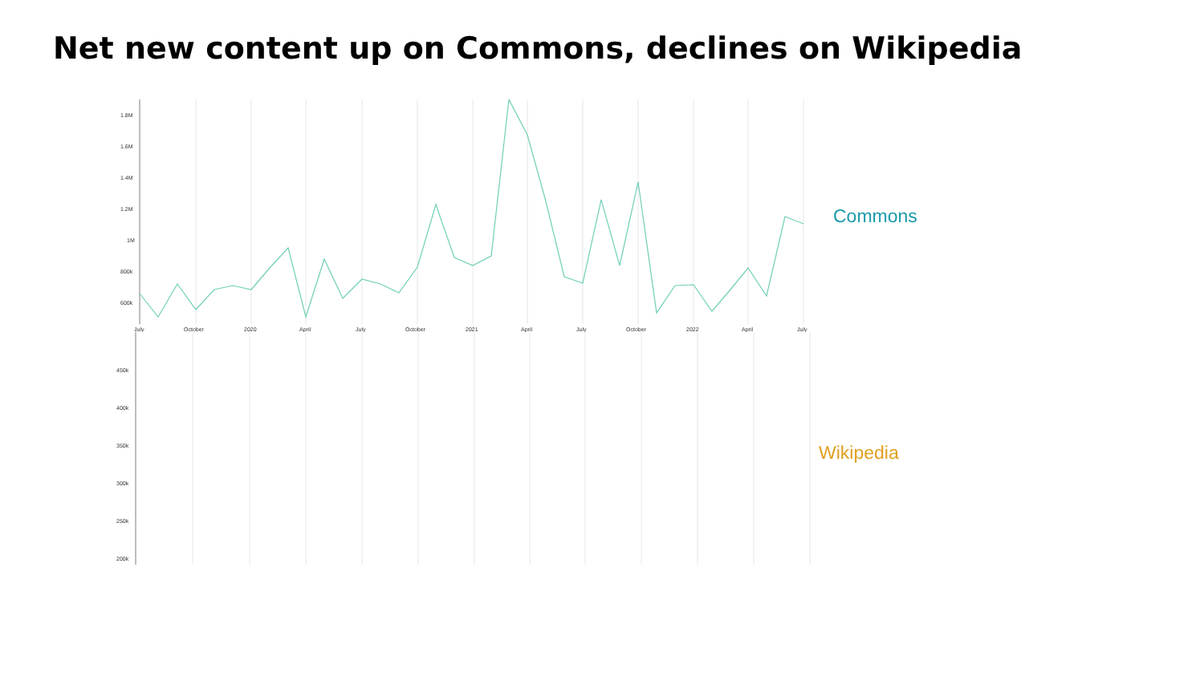Net new content up on Commons, declines on Wikipedia
1.8M
1.6M
1.4M
1.2M
1M
800k
600k
July
October
2020
April
July
October
2021
April
July
October
2022
April
July
Commons
450k
400k
350k
300k
250k
200k
Wikipedia